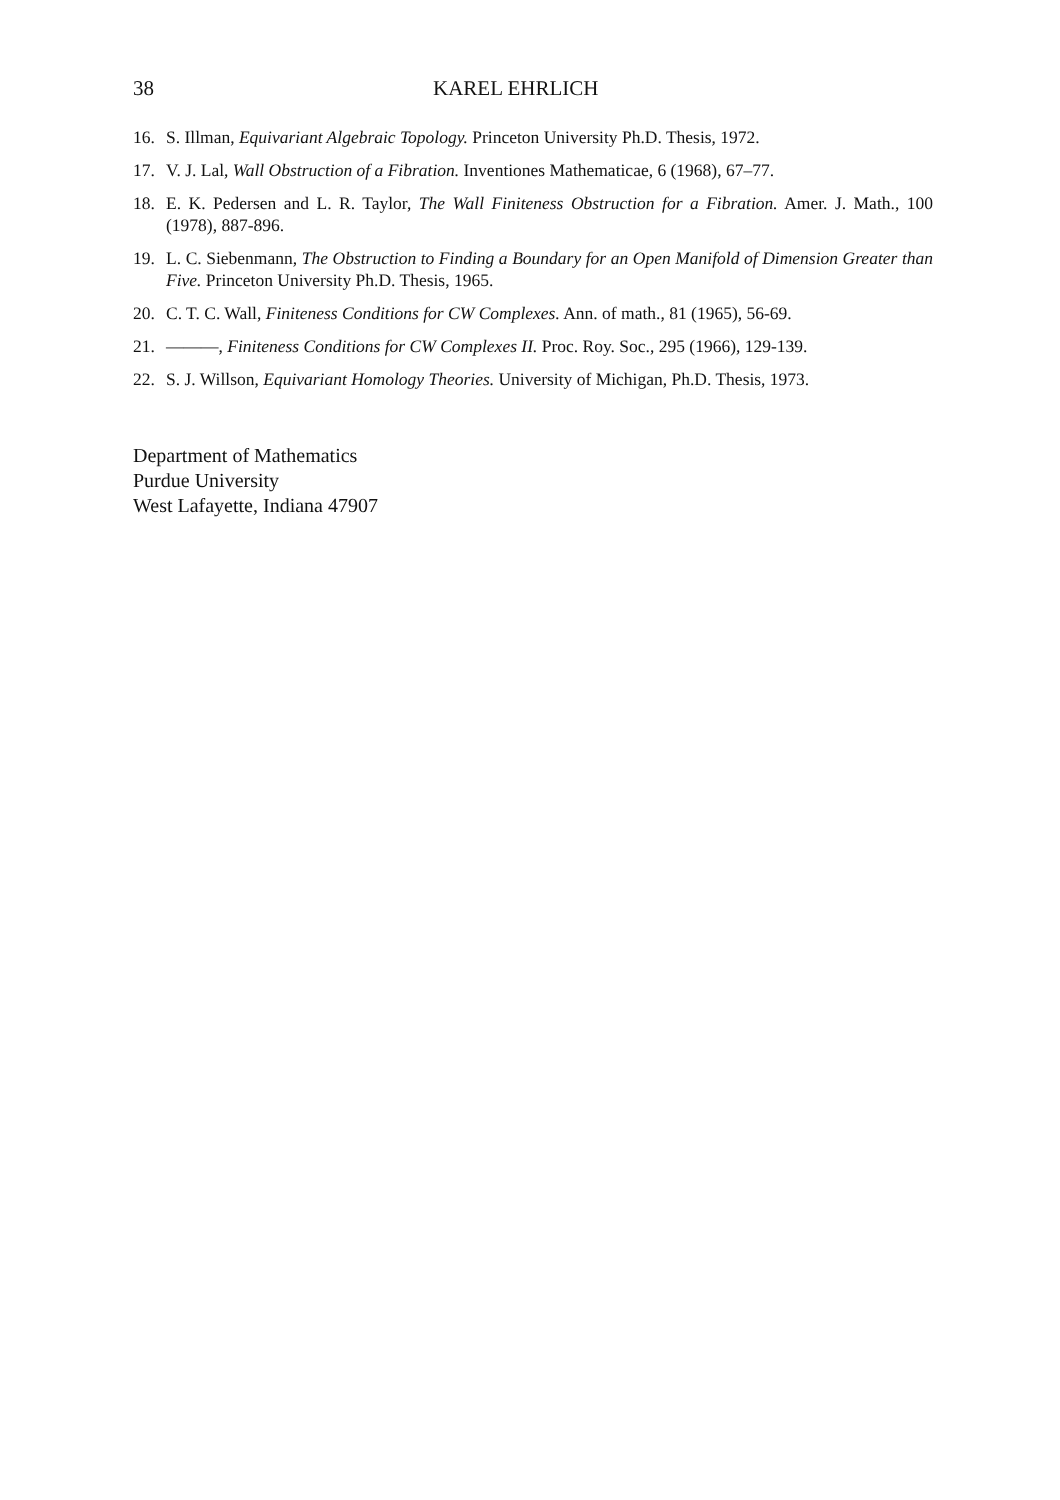38 KAREL EHRLICH
16. S. Illman, Equivariant Algebraic Topology. Princeton University Ph.D. Thesis, 1972.
17. V. J. Lal, Wall Obstruction of a Fibration. Inventiones Mathematicae, 6 (1968), 67–77.
18. E. K. Pedersen and L. R. Taylor, The Wall Finiteness Obstruction for a Fibration. Amer. J. Math., 100 (1978), 887-896.
19. L. C. Siebenmann, The Obstruction to Finding a Boundary for an Open Manifold of Dimension Greater than Five. Princeton University Ph.D. Thesis, 1965.
20. C. T. C. Wall, Finiteness Conditions for CW Complexes. Ann. of math., 81 (1965), 56-69.
21. ———, Finiteness Conditions for CW Complexes II. Proc. Roy. Soc., 295 (1966), 129-139.
22. S. J. Willson, Equivariant Homology Theories. University of Michigan, Ph.D. Thesis, 1973.
Department of Mathematics
Purdue University
West Lafayette, Indiana 47907